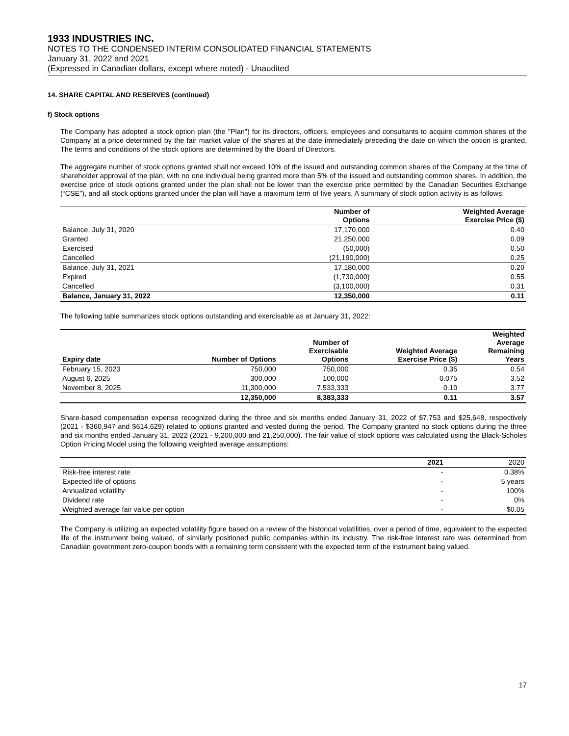1933 INDUSTRIES INC.
NOTES TO THE CONDENSED INTERIM CONSOLIDATED FINANCIAL STATEMENTS
January 31, 2022 and 2021
(Expressed in Canadian dollars, except where noted) - Unaudited
14. SHARE CAPITAL AND RESERVES (continued)
f) Stock options
The Company has adopted a stock option plan (the "Plan") for its directors, officers, employees and consultants to acquire common shares of the Company at a price determined by the fair market value of the shares at the date immediately preceding the date on which the option is granted. The terms and conditions of the stock options are determined by the Board of Directors.
The aggregate number of stock options granted shall not exceed 10% of the issued and outstanding common shares of the Company at the time of shareholder approval of the plan, with no one individual being granted more than 5% of the issued and outstanding common shares. In addition, the exercise price of stock options granted under the plan shall not be lower than the exercise price permitted by the Canadian Securities Exchange (“CSE”), and all stock options granted under the plan will have a maximum term of five years. A summary of stock option activity is as follows:
| | Number of Options | Weighted Average Exercise Price ($) |
| --- | --- | --- |
| Balance, July 31, 2020 | 17,170,000 | 0.40 |
| Granted | 21,250,000 | 0.09 |
| Exercised | (50,000) | 0.50 |
| Cancelled | (21,190,000) | 0.25 |
| Balance, July 31, 2021 | 17,180,000 | 0.20 |
| Expired | (1,730,000) | 0.55 |
| Cancelled | (3,100,000) | 0.31 |
| Balance, January 31, 2022 | 12,350,000 | 0.11 |
The following table summarizes stock options outstanding and exercisable as at January 31, 2022:
| Expiry date | Number of Options | Number of Exercisable Options | Weighted Average Exercise Price ($) | Weighted Average Remaining Years |
| --- | --- | --- | --- | --- |
| February 15, 2023 | 750,000 | 750,000 | 0.35 | 0.54 |
| August 6, 2025 | 300,000 | 100,000 | 0.075 | 3.52 |
| November 8, 2025 | 11,300,000 | 7,533,333 | 0.10 | 3.77 |
| | 12,350,000 | 8,383,333 | 0.11 | 3.57 |
Share-based compensation expense recognized during the three and six months ended January 31, 2022 of $7,753 and $25,648, respectively (2021 - $360,947 and $614,629) related to options granted and vested during the period. The Company granted no stock options during the three and six months ended January 31, 2022 (2021 - 9,200,000 and 21,250,000). The fair value of stock options was calculated using the Black-Scholes Option Pricing Model using the following weighted average assumptions:
| | 2021 | 2020 |
| --- | --- | --- |
| Risk-free interest rate | - | 0.38% |
| Expected life of options | - | 5 years |
| Annualized volatility | - | 100% |
| Dividend rate | - | 0% |
| Weighted average fair value per option | - | $0.05 |
The Company is utilizing an expected volatility figure based on a review of the historical volatilities, over a period of time, equivalent to the expected life of the instrument being valued, of similarly positioned public companies within its industry. The risk-free interest rate was determined from Canadian government zero-coupon bonds with a remaining term consistent with the expected term of the instrument being valued.
17